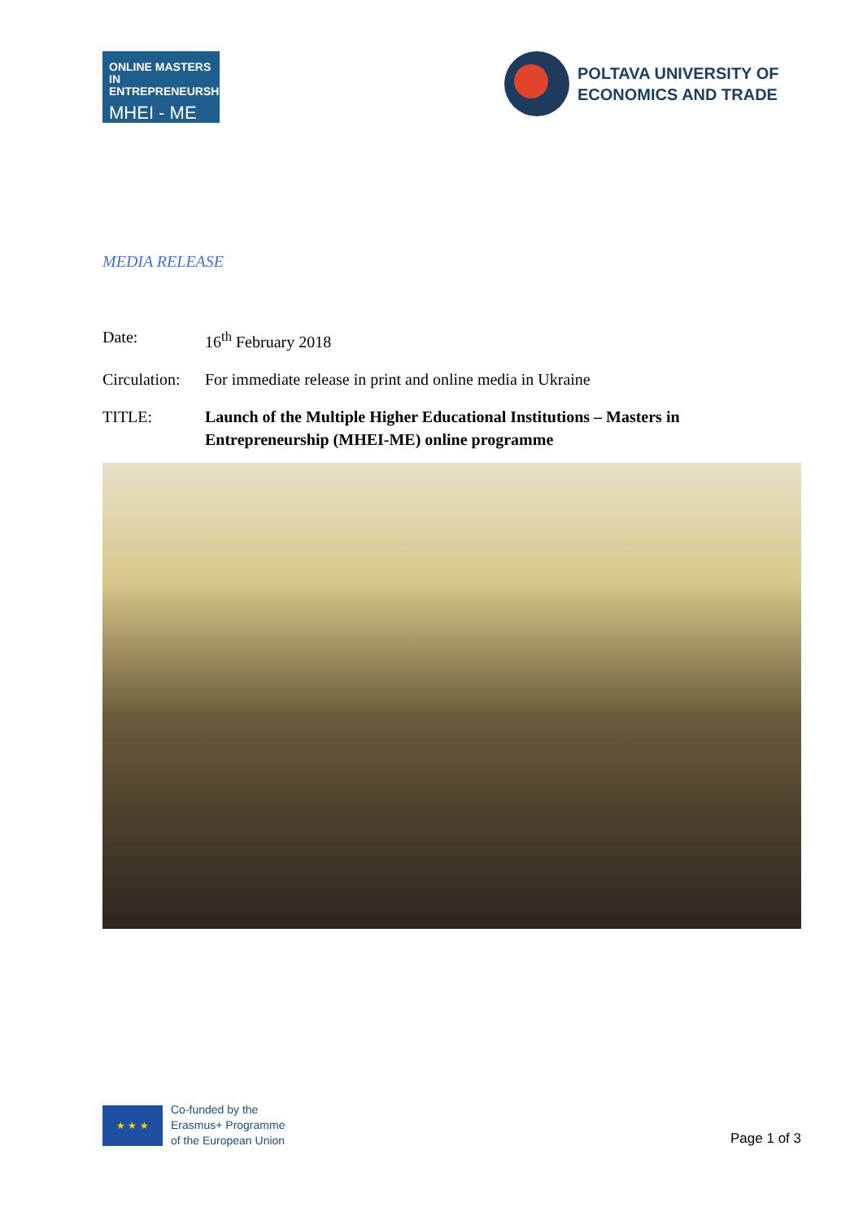ONLINE MASTERS IN
ENTREPRENEURSHIP
MHEI - ME
POLTAVA UNIVERSITY OF
ECONOMICS AND TRADE
MEDIA RELEASE
Date: 16<sup>th</sup> February 2018
Circulation:
For immediate release in print and online media in Ukraine
TITLE: Launch of the Multiple Higher Educational Institutions – Masters in Entrepreneurship (MHEI-ME) online programme
★ ★ ★
Co-funded by the
Erasmus+ Programme
of the European Union
Page 1 of 3